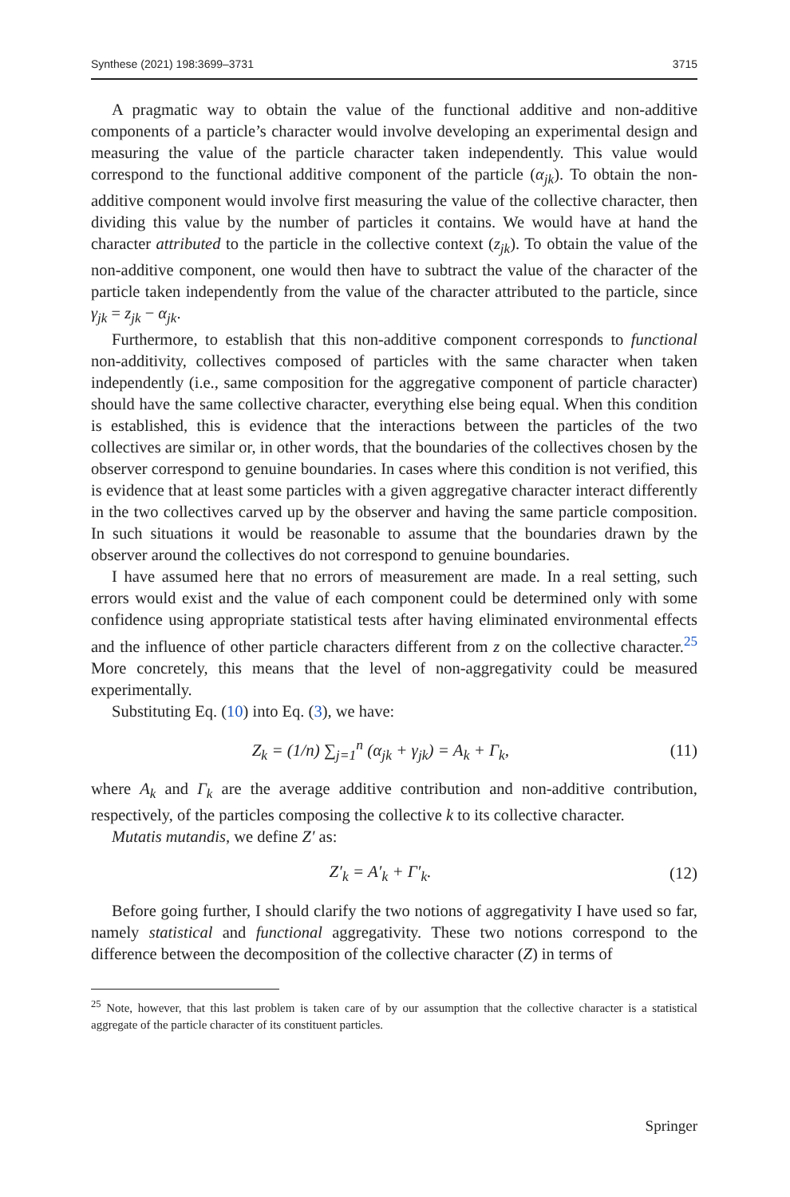Synthese (2021) 198:3699–3731 3715
A pragmatic way to obtain the value of the functional additive and non-additive components of a particle’s character would involve developing an experimental design and measuring the value of the particle character taken independently. This value would correspond to the functional additive component of the particle (α<sub>jk</sub>). To obtain the non-additive component would involve first measuring the value of the collective character, then dividing this value by the number of particles it contains. We would have at hand the character attributed to the particle in the collective context (z<sub>jk</sub>). To obtain the value of the non-additive component, one would then have to subtract the value of the character of the particle taken independently from the value of the character attributed to the particle, since γ<sub>jk</sub> = z<sub>jk</sub> − α<sub>jk</sub>.
Furthermore, to establish that this non-additive component corresponds to functional non-additivity, collectives composed of particles with the same character when taken independently (i.e., same composition for the aggregative component of particle character) should have the same collective character, everything else being equal. When this condition is established, this is evidence that the interactions between the particles of the two collectives are similar or, in other words, that the boundaries of the collectives chosen by the observer correspond to genuine boundaries. In cases where this condition is not verified, this is evidence that at least some particles with a given aggregative character interact differently in the two collectives carved up by the observer and having the same particle composition. In such situations it would be reasonable to assume that the boundaries drawn by the observer around the collectives do not correspond to genuine boundaries.
I have assumed here that no errors of measurement are made. In a real setting, such errors would exist and the value of each component could be determined only with some confidence using appropriate statistical tests after having eliminated environmental effects and the influence of other particle characters different from z on the collective character.<sup>25</sup> More concretely, this means that the level of non-aggregativity could be measured experimentally.
Substituting Eq. (10) into Eq. (3), we have:
Z<sub>k</sub> = (1/n) ∑<sub>j=1</sub><sup>n</sup> (α<sub>jk</sub> + γ<sub>jk</sub>) = A<sub>k</sub> + Γ<sub>k</sub>, (11)
where A<sub>k</sub> and Γ<sub>k</sub> are the average additive contribution and non-additive contribution, respectively, of the particles composing the collective k to its collective character.
Mutatis mutandis, we define Z′ as:
Z′<sub>k</sub> = A′<sub>k</sub> + Γ′<sub>k</sub>. (12)
Before going further, I should clarify the two notions of aggregativity I have used so far, namely statistical and functional aggregativity. These two notions correspond to the difference between the decomposition of the collective character (Z) in terms of
<sup>25</sup> Note, however, that this last problem is taken care of by our assumption that the collective character is a statistical aggregate of the particle character of its constituent particles.
Springer